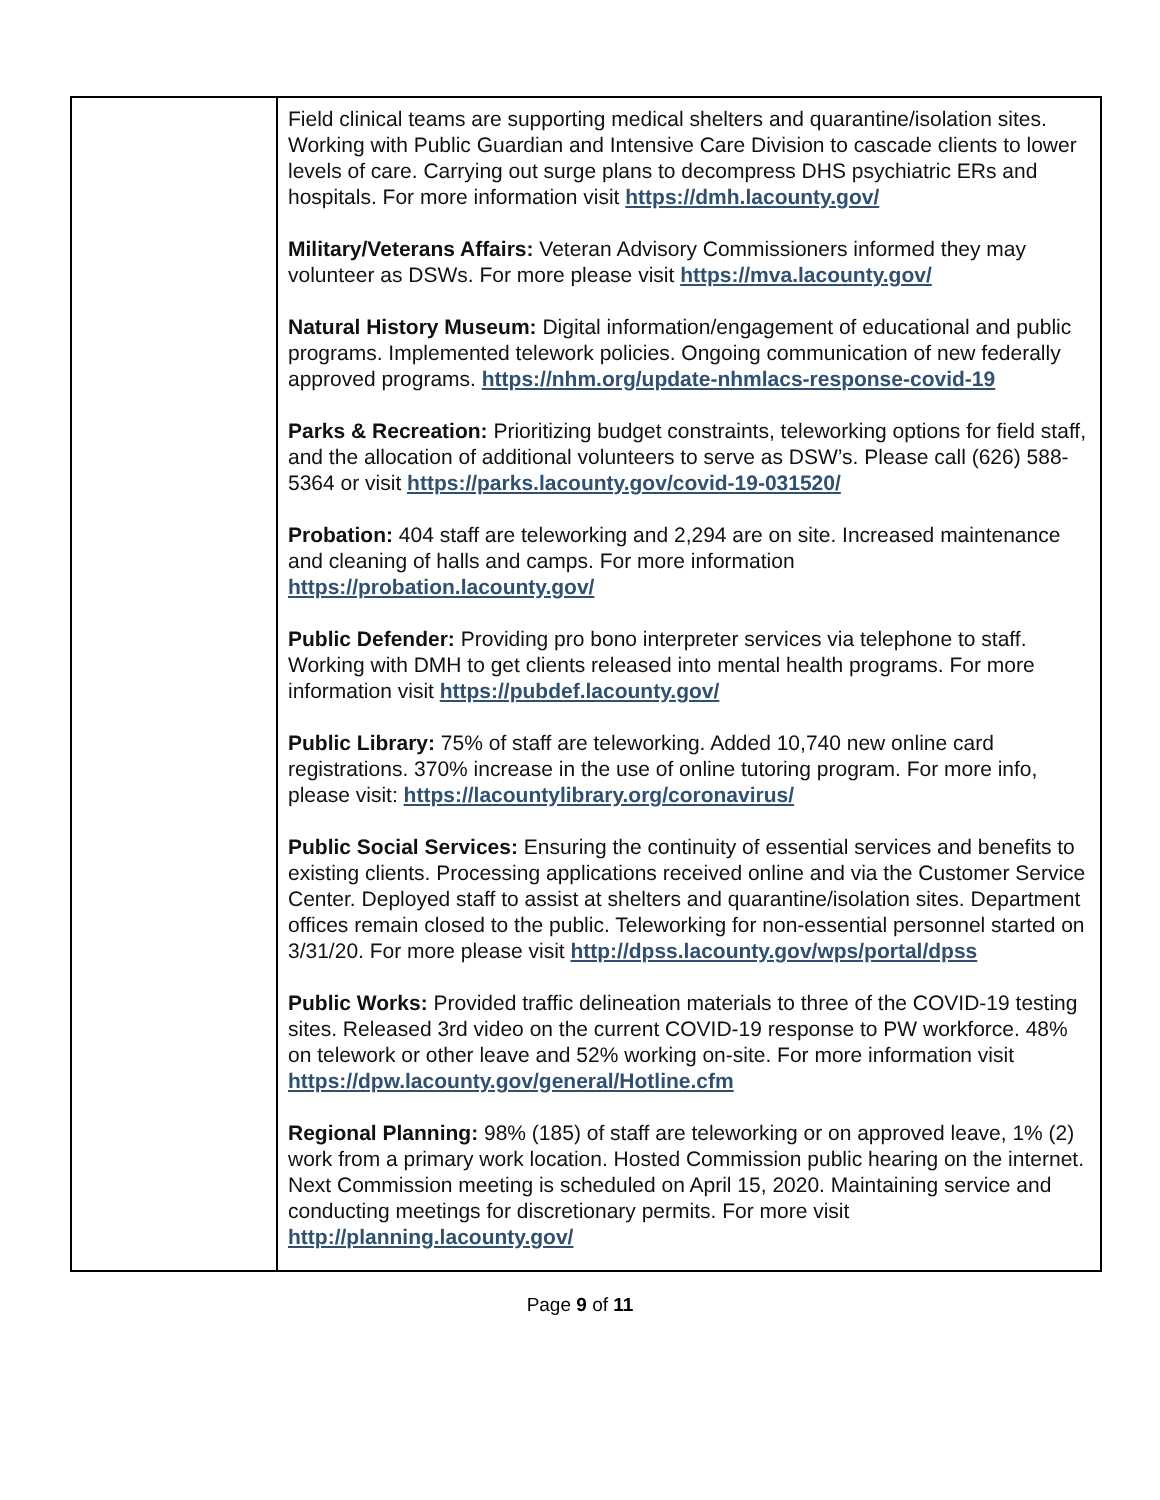| | Field clinical teams are supporting medical shelters and quarantine/isolation sites. Working with Public Guardian and Intensive Care Division to cascade clients to lower levels of care. Carrying out surge plans to decompress DHS psychiatric ERs and hospitals. For more information visit https://dmh.lacounty.gov/ Military/Veterans Affairs: Veteran Advisory Commissioners informed they may volunteer as DSWs. For more please visit https://mva.lacounty.gov/ Natural History Museum: Digital information/engagement of educational and public programs. Implemented telework policies. Ongoing communication of new federally approved programs. https://nhm.org/update-nhmlacs-response-covid-19 Parks & Recreation: Prioritizing budget constraints, teleworking options for field staff, and the allocation of additional volunteers to serve as DSW’s. Please call (626) 588-5364 or visit https://parks.lacounty.gov/covid-19-031520/ Probation: 404 staff are teleworking and 2,294 are on site. Increased maintenance and cleaning of halls and camps. For more information https://probation.lacounty.gov/ Public Defender: Providing pro bono interpreter services via telephone to staff. Working with DMH to get clients released into mental health programs. For more information visit https://pubdef.lacounty.gov/ Public Library: 75% of staff are teleworking. Added 10,740 new online card registrations. 370% increase in the use of online tutoring program. For more info, please visit: https://lacountylibrary.org/coronavirus/ Public Social Services: Ensuring the continuity of essential services and benefits to existing clients. Processing applications received online and via the Customer Service Center. Deployed staff to assist at shelters and quarantine/isolation sites. Department offices remain closed to the public. Teleworking for non-essential personnel started on 3/31/20. For more please visit http://dpss.lacounty.gov/wps/portal/dpss Public Works: Provided traffic delineation materials to three of the COVID-19 testing sites. Released 3rd video on the current COVID-19 response to PW workforce. 48% on telework or other leave and 52% working on-site. For more information visit https://dpw.lacounty.gov/general/Hotline.cfm Regional Planning: 98% (185) of staff are teleworking or on approved leave, 1% (2) work from a primary work location. Hosted Commission public hearing on the internet. Next Commission meeting is scheduled on April 15, 2020. Maintaining service and conducting meetings for discretionary permits. For more visit http://planning.lacounty.gov/ |
Page 9 of 11